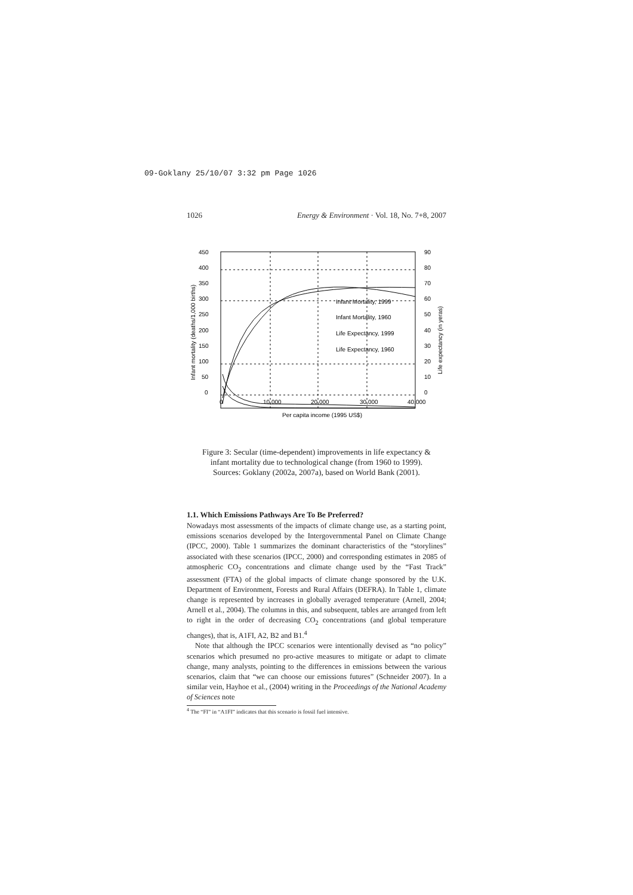09-Goklany 25/10/07 3:32 pm Page 1026
1026 Energy & Environment · Vol. 18, No. 7+8, 2007
450
400
350
300
250
200
150
100
50
0
90
80
70
60
50
40
30
20
10
0
0
10,000
20,000
30,000
40,000
Per capita income (1995 US$)
Infant Mortality, 1999
Infant Mortality, 1960
Life Expectancy, 1999
Life Expectancy, 1960
Infant mortality (deaths/1,000 births)
Life expectancy (in yeras)
Figure 3: Secular (time-dependent) improvements in life expectancy & infant mortality due to technological change (from 1960 to 1999). Sources: Goklany (2002a, 2007a), based on World Bank (2001).
1.1. Which Emissions Pathways Are To Be Preferred?
Nowadays most assessments of the impacts of climate change use, as a starting point, emissions scenarios developed by the Intergovernmental Panel on Climate Change (IPCC, 2000). Table 1 summarizes the dominant characteristics of the “storylines” associated with these scenarios (IPCC, 2000) and corresponding estimates in 2085 of atmospheric CO<sub>2</sub> concentrations and climate change used by the “Fast Track” assessment (FTA) of the global impacts of climate change sponsored by the U.K. Department of Environment, Forests and Rural Affairs (DEFRA). In Table 1, climate change is represented by increases in globally averaged temperature (Arnell, 2004; Arnell et al., 2004). The columns in this, and subsequent, tables are arranged from left to right in the order of decreasing CO<sub>2</sub> concentrations (and global temperature changes), that is, A1FI, A2, B2 and B1.<sup>4</sup>
Note that although the IPCC scenarios were intentionally devised as “no policy” scenarios which presumed no pro-active measures to mitigate or adapt to climate change, many analysts, pointing to the differences in emissions between the various scenarios, claim that “we can choose our emissions futures” (Schneider 2007). In a similar vein, Hayhoe et al., (2004) writing in the Proceedings of the National Academy of Sciences note
<sup>4</sup> The “FI” in “A1FI” indicates that this scenario is fossil fuel intensive.